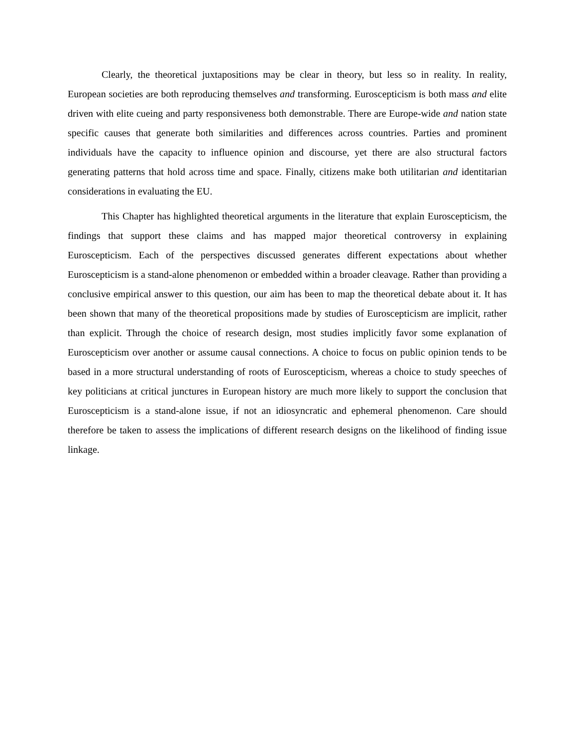Clearly, the theoretical juxtapositions may be clear in theory, but less so in reality. In reality, European societies are both reproducing themselves and transforming. Euroscepticism is both mass and elite driven with elite cueing and party responsiveness both demonstrable. There are Europe-wide and nation state specific causes that generate both similarities and differences across countries. Parties and prominent individuals have the capacity to influence opinion and discourse, yet there are also structural factors generating patterns that hold across time and space. Finally, citizens make both utilitarian and identitarian considerations in evaluating the EU.
This Chapter has highlighted theoretical arguments in the literature that explain Euroscepticism, the findings that support these claims and has mapped major theoretical controversy in explaining Euroscepticism. Each of the perspectives discussed generates different expectations about whether Euroscepticism is a stand-alone phenomenon or embedded within a broader cleavage. Rather than providing a conclusive empirical answer to this question, our aim has been to map the theoretical debate about it. It has been shown that many of the theoretical propositions made by studies of Euroscepticism are implicit, rather than explicit. Through the choice of research design, most studies implicitly favor some explanation of Euroscepticism over another or assume causal connections. A choice to focus on public opinion tends to be based in a more structural understanding of roots of Euroscepticism, whereas a choice to study speeches of key politicians at critical junctures in European history are much more likely to support the conclusion that Euroscepticism is a stand-alone issue, if not an idiosyncratic and ephemeral phenomenon. Care should therefore be taken to assess the implications of different research designs on the likelihood of finding issue linkage.